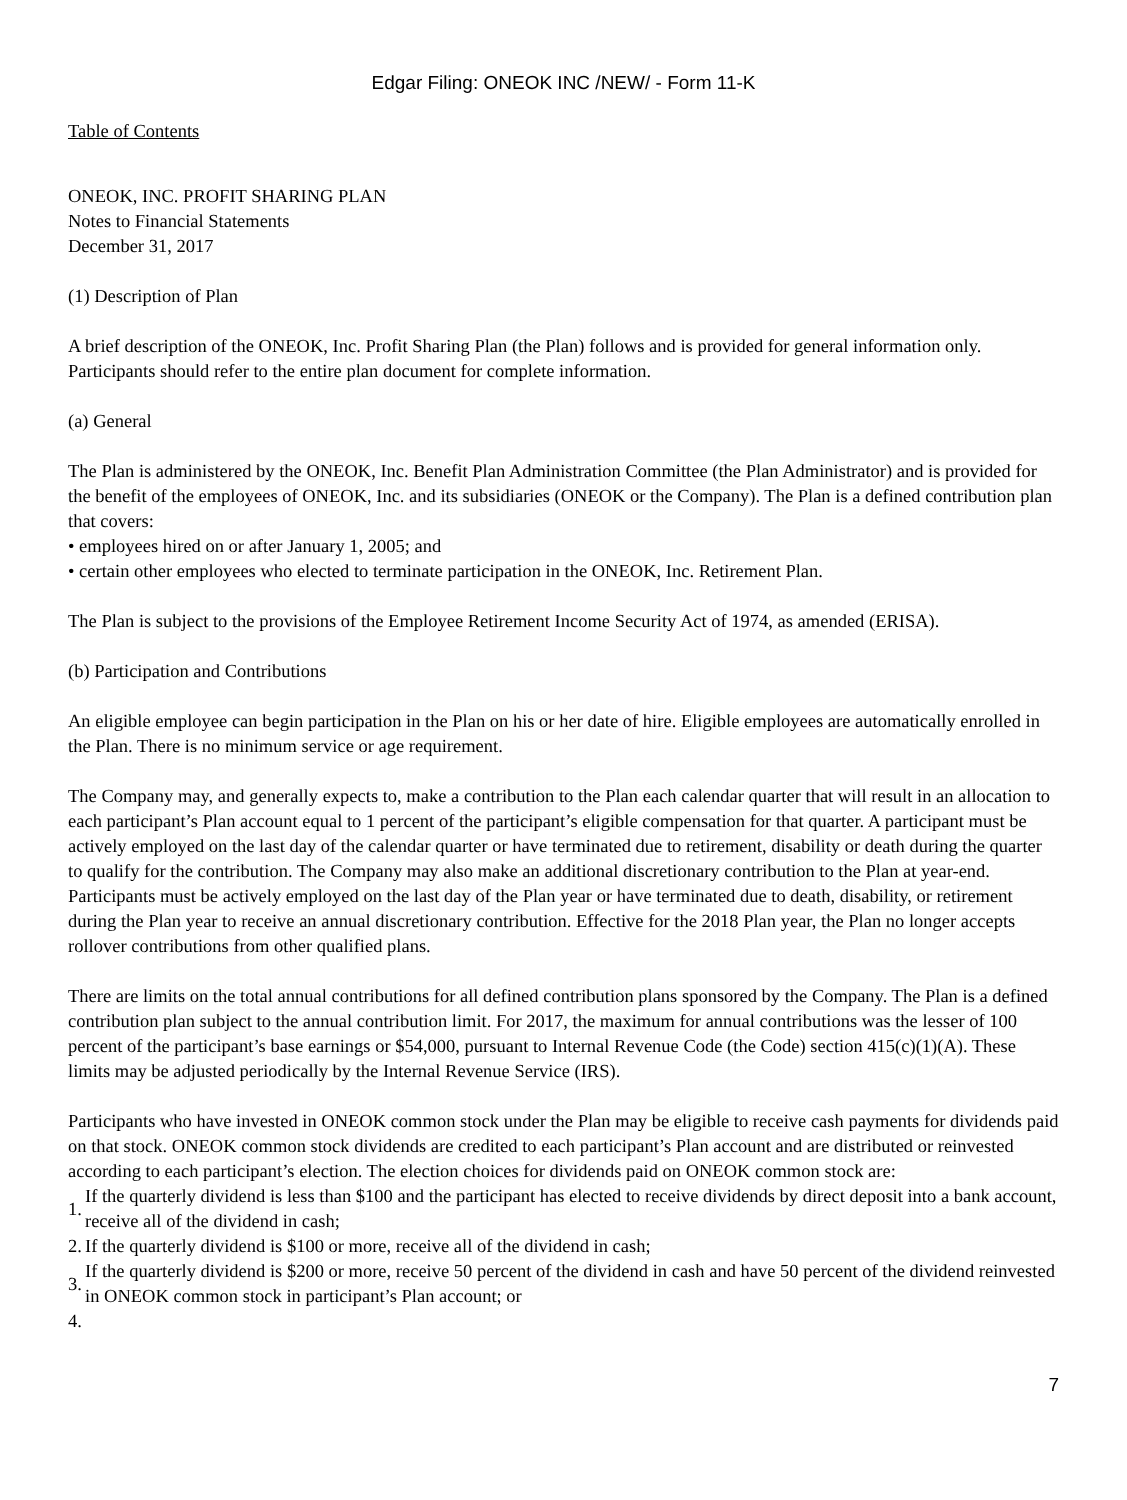Edgar Filing: ONEOK INC /NEW/ - Form 11-K
Table of Contents
ONEOK, INC. PROFIT SHARING PLAN
Notes to Financial Statements
December 31, 2017
(1) Description of Plan
A brief description of the ONEOK, Inc. Profit Sharing Plan (the Plan) follows and is provided for general information only. Participants should refer to the entire plan document for complete information.
(a) General
The Plan is administered by the ONEOK, Inc. Benefit Plan Administration Committee (the Plan Administrator) and is provided for the benefit of the employees of ONEOK, Inc. and its subsidiaries (ONEOK or the Company). The Plan is a defined contribution plan that covers:
• employees hired on or after January 1, 2005; and
• certain other employees who elected to terminate participation in the ONEOK, Inc. Retirement Plan.
The Plan is subject to the provisions of the Employee Retirement Income Security Act of 1974, as amended (ERISA).
(b) Participation and Contributions
An eligible employee can begin participation in the Plan on his or her date of hire. Eligible employees are automatically enrolled in the Plan. There is no minimum service or age requirement.
The Company may, and generally expects to, make a contribution to the Plan each calendar quarter that will result in an allocation to each participant’s Plan account equal to 1 percent of the participant’s eligible compensation for that quarter. A participant must be actively employed on the last day of the calendar quarter or have terminated due to retirement, disability or death during the quarter to qualify for the contribution. The Company may also make an additional discretionary contribution to the Plan at year-end. Participants must be actively employed on the last day of the Plan year or have terminated due to death, disability, or retirement during the Plan year to receive an annual discretionary contribution. Effective for the 2018 Plan year, the Plan no longer accepts rollover contributions from other qualified plans.
There are limits on the total annual contributions for all defined contribution plans sponsored by the Company. The Plan is a defined contribution plan subject to the annual contribution limit. For 2017, the maximum for annual contributions was the lesser of 100 percent of the participant’s base earnings or $54,000, pursuant to Internal Revenue Code (the Code) section 415(c)(1)(A). These limits may be adjusted periodically by the Internal Revenue Service (IRS).
Participants who have invested in ONEOK common stock under the Plan may be eligible to receive cash payments for dividends paid on that stock. ONEOK common stock dividends are credited to each participant’s Plan account and are distributed or reinvested according to each participant’s election. The election choices for dividends paid on ONEOK common stock are:
1. If the quarterly dividend is less than $100 and the participant has elected to receive dividends by direct deposit into a bank account, receive all of the dividend in cash;
2. If the quarterly dividend is $100 or more, receive all of the dividend in cash;
3. If the quarterly dividend is $200 or more, receive 50 percent of the dividend in cash and have 50 percent of the dividend reinvested in ONEOK common stock in participant’s Plan account; or
4.
7